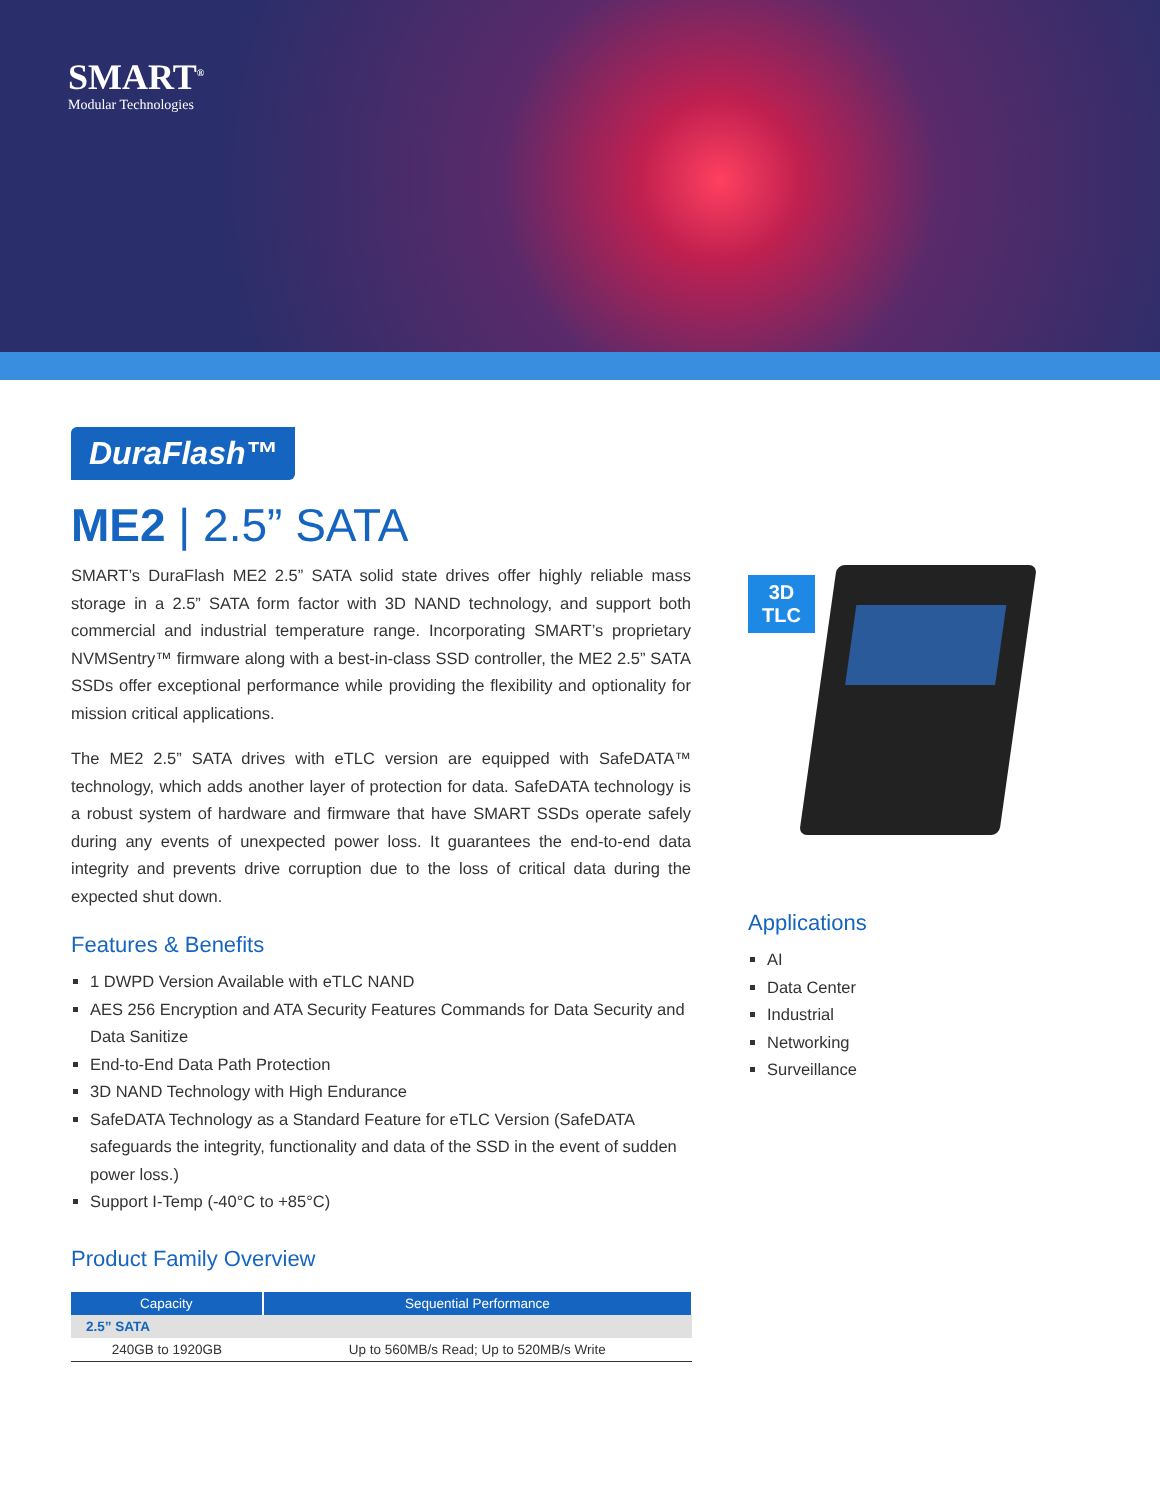SMART<sup>®</sup>
Modular Technologies
DuraFlash™
ME2 | 2.5” SATA
SMART’s DuraFlash ME2 2.5” SATA solid state drives offer highly reliable mass storage in a 2.5” SATA form factor with 3D NAND technology, and support both commercial and industrial temperature range. Incorporating SMART’s proprietary NVMSentry™ firmware along with a best-in-class SSD controller, the ME2 2.5” SATA SSDs offer exceptional performance while providing the flexibility and optionality for mission critical applications.
The ME2 2.5” SATA drives with eTLC version are equipped with SafeDATA™ technology, which adds another layer of protection for data. SafeDATA technology is a robust system of hardware and firmware that have SMART SSDs operate safely during any events of unexpected power loss. It guarantees the end-to-end data integrity and prevents drive corruption due to the loss of critical data during the expected shut down.
Features & Benefits
1 DWPD Version Available with eTLC NAND
AES 256 Encryption and ATA Security Features Commands for Data Security and Data Sanitize
End-to-End Data Path Protection
3D NAND Technology with High Endurance
SafeDATA Technology as a Standard Feature for eTLC Version (SafeDATA safeguards the integrity, functionality and data of the SSD in the event of sudden power loss.)
Support I-Temp (-40°C to +85°C)
Product Family Overview
| Capacity | Sequential Performance |
| --- | --- |
| 2.5” SATA | |
| 240GB to 1920GB | Up to 560MB/s Read; Up to 520MB/s Write |
3D
TLC
Applications
AI
Data Center
Industrial
Networking
Surveillance